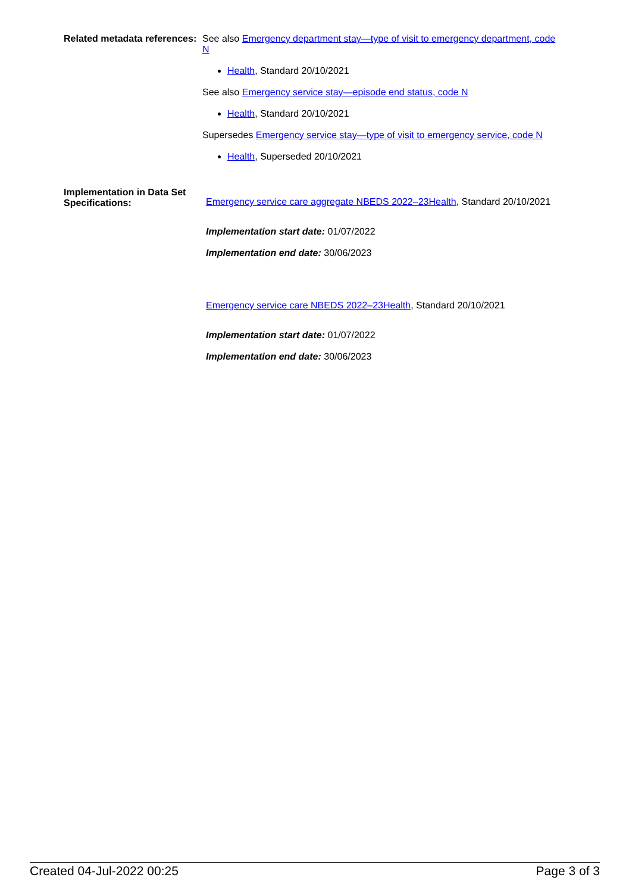Related metadata references:
See also Emergency department stay—type of visit to emergency department, code N
Health, Standard 20/10/2021
See also Emergency service stay—episode end status, code N
Health, Standard 20/10/2021
Supersedes Emergency service stay—type of visit to emergency service, code N
Health, Superseded 20/10/2021
Implementation in Data Set Specifications:
Emergency service care aggregate NBEDS 2022–23Health, Standard 20/10/2021
Implementation start date: 01/07/2022
Implementation end date: 30/06/2023
Emergency service care NBEDS 2022–23Health, Standard 20/10/2021
Implementation start date: 01/07/2022
Implementation end date: 30/06/2023
Created 04-Jul-2022 00:25 Page 3 of 3